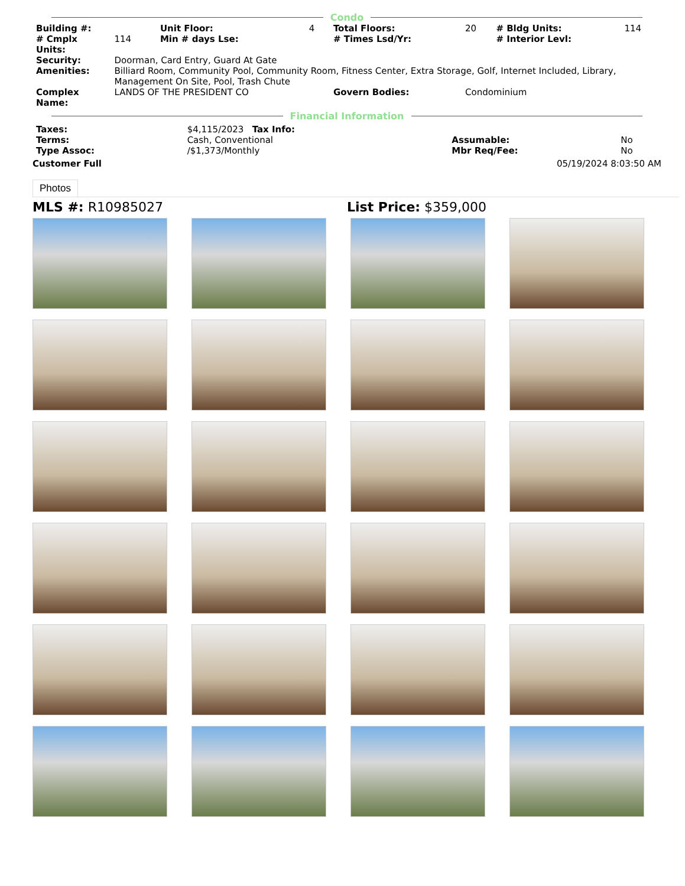Condo
| Building #: | | Unit Floor: | 4 | Total Floors: | 20 | # Bldg Units: | 114 |
| # Cmplx Units: | 114 | Min # days Lse: | | # Times Lsd/Yr: | | # Interior Levl: | |
| Security: | Doorman, Card Entry, Guard At Gate | | | | | | |
| Amenities: | Billiard Room, Community Pool, Community Room, Fitness Center, Extra Storage, Golf, Internet Included, Library, Management On Site, Pool, Trash Chute | | | | | | |
| Complex Name: | LANDS OF THE PRESIDENT CO | | | Govern Bodies: | Condominium | | |
Financial Information
| Taxes: | $4,115/2023 Tax Info: | | |
| Terms: | Cash, Conventional | Assumable: | No |
| Type Assoc: | /$1,373/Monthly | Mbr Req/Fee: | No |
Customer Full 05/19/2024 8:03:50 AM
Photos
MLS #: R10985027 List Price: $359,000